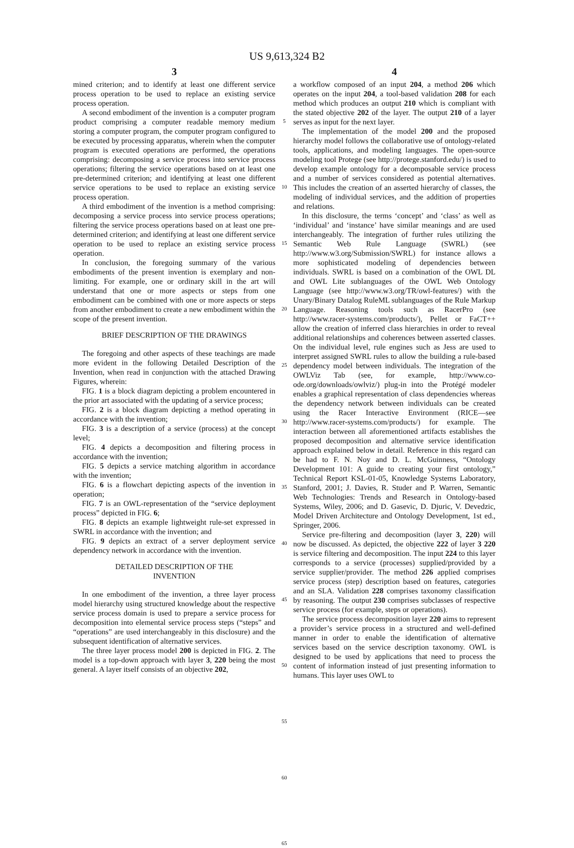US 9,613,324 B2
3
mined criterion; and to identify at least one different service process operation to be used to replace an existing service process operation.
A second embodiment of the invention is a computer program product comprising a computer readable memory medium storing a computer program, the computer program configured to be executed by processing apparatus, wherein when the computer program is executed operations are performed, the operations comprising: decomposing a service process into service process operations; filtering the service operations based on at least one pre-determined criterion; and identifying at least one different service operations to be used to replace an existing service process operation.
A third embodiment of the invention is a method comprising: decomposing a service process into service process operations; filtering the service process operations based on at least one pre-determined criterion; and identifying at least one different service operation to be used to replace an existing service process operation.
In conclusion, the foregoing summary of the various embodiments of the present invention is exemplary and non-limiting. For example, one or ordinary skill in the art will understand that one or more aspects or steps from one embodiment can be combined with one or more aspects or steps from another embodiment to create a new embodiment within the scope of the present invention.
BRIEF DESCRIPTION OF THE DRAWINGS
The foregoing and other aspects of these teachings are made more evident in the following Detailed Description of the Invention, when read in conjunction with the attached Drawing Figures, wherein:
FIG. 1 is a block diagram depicting a problem encountered in the prior art associated with the updating of a service process;
FIG. 2 is a block diagram depicting a method operating in accordance with the invention;
FIG. 3 is a description of a service (process) at the concept level;
FIG. 4 depicts a decomposition and filtering process in accordance with the invention;
FIG. 5 depicts a service matching algorithm in accordance with the invention;
FIG. 6 is a flowchart depicting aspects of the invention in operation;
FIG. 7 is an OWL-representation of the “service deployment process” depicted in FIG. 6;
FIG. 8 depicts an example lightweight rule-set expressed in SWRL in accordance with the invention; and
FIG. 9 depicts an extract of a server deployment service dependency network in accordance with the invention.
DETAILED DESCRIPTION OF THE
INVENTION
In one embodiment of the invention, a three layer process model hierarchy using structured knowledge about the respective service process domain is used to prepare a service process for decomposition into elemental service process steps (“steps” and “operations” are used interchangeably in this disclosure) and the subsequent identification of alternative services.
The three layer process model 200 is depicted in FIG. 2. The model is a top-down approach with layer 3, 220 being the most general. A layer itself consists of an objective 202,
5
10
15
20
25
30
35
40
45
50
55
60
65
4
a workflow composed of an input 204, a method 206 which operates on the input 204, a tool-based validation 208 for each method which produces an output 210 which is compliant with the stated objective 202 of the layer. The output 210 of a layer serves as input for the next layer.
The implementation of the model 200 and the proposed hierarchy model follows the collaborative use of ontology-related tools, applications, and modeling languages. The open-source modeling tool Protege (see http://protege.stanford.edu/) is used to develop example ontology for a decomposable service process and a number of services considered as potential alternatives. This includes the creation of an asserted hierarchy of classes, the modeling of individual services, and the addition of properties and relations.
In this disclosure, the terms ‘concept’ and ‘class’ as well as ‘individual’ and ‘instance’ have similar meanings and are used interchangeably. The integration of further rules utilizing the Semantic Web Rule Language (SWRL) (see http://www.w3.org/Submission/SWRL) for instance allows a more sophisticated modeling of dependencies between individuals. SWRL is based on a combination of the OWL DL and OWL Lite sublanguages of the OWL Web Ontology Language (see http://www.w3.org/TR/owl-features/) with the Unary/Binary Datalog RuleML sublanguages of the Rule Markup Language. Reasoning tools such as RacerPro (see http://www.racer-systems.com/products/), Pellet or FaCT++ allow the creation of inferred class hierarchies in order to reveal additional relationships and coherences between asserted classes. On the individual level, rule engines such as Jess are used to interpret assigned SWRL rules to allow the building a rule-based dependency model between individuals. The integration of the OWLViz Tab (see, for example, http://www.co-ode.org/downloads/owlviz/) plug-in into the Protégé modeler enables a graphical representation of class dependencies whereas the dependency network between individuals can be created using the Racer Interactive Environment (RICE—see http://www.racer-systems.com/products/) for example. The interaction between all aforementioned artifacts establishes the proposed decomposition and alternative service identification approach explained below in detail. Reference in this regard can be had to F. N. Noy and D. L. McGuinness, “Ontology Development 101: A guide to creating your first ontology,” Technical Report KSL-01-05, Knowledge Systems Laboratory, Stanford, 2001; J. Davies, R. Studer and P. Warren, Semantic Web Technologies: Trends and Research in Ontology-based Systems, Wiley, 2006; and D. Gasevic, D. Djuric, V. Devedzic, Model Driven Architecture and Ontology Development, 1st ed., Springer, 2006.
Service pre-filtering and decomposition (layer 3, 220) will now be discussed. As depicted, the objective 222 of layer 3 220 is service filtering and decomposition. The input 224 to this layer corresponds to a service (processes) supplied/provided by a service supplier/provider. The method 226 applied comprises service process (step) description based on features, categories and an SLA. Validation 228 comprises taxonomy classification by reasoning. The output 230 comprises subclasses of respective service process (for example, steps or operations).
The service process decomposition layer 220 aims to represent a provider’s service process in a structured and well-defined manner in order to enable the identification of alternative services based on the service description taxonomy. OWL is designed to be used by applications that need to process the content of information instead of just presenting information to humans. This layer uses OWL to